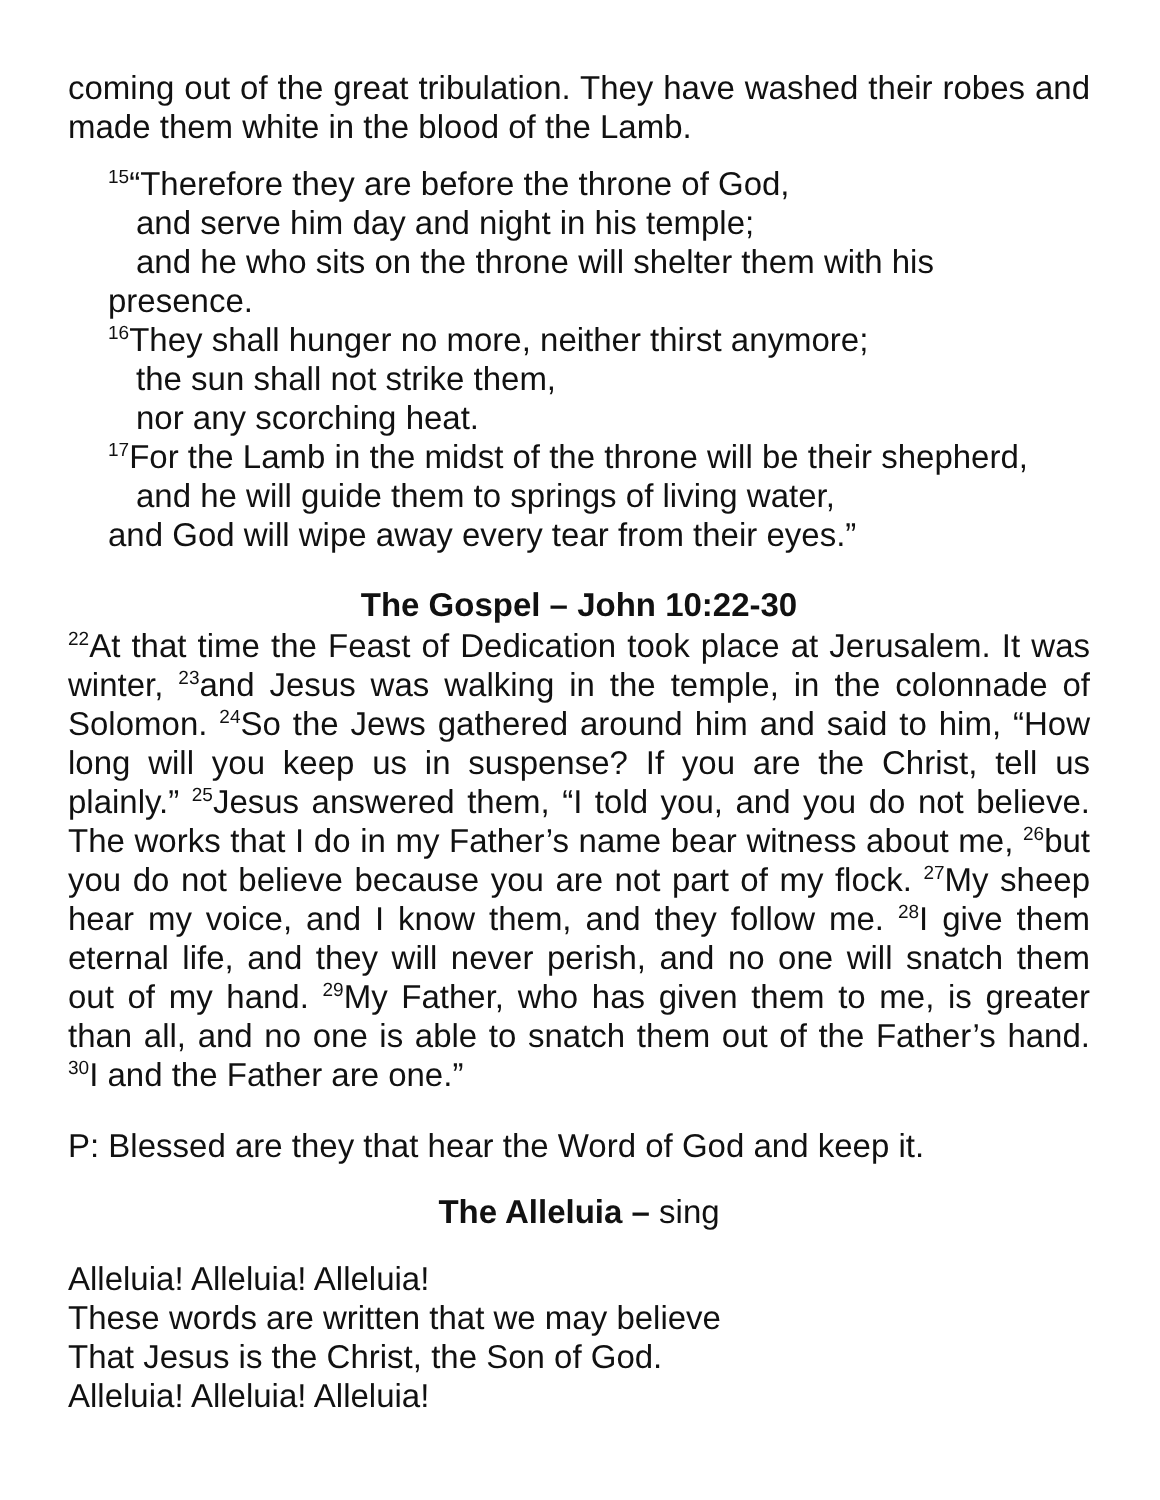coming out of the great tribulation. They have washed their robes and made them white in the blood of the Lamb.
<sup>15</sup> “Therefore they are before the throne of God,
and serve him day and night in his temple;
and he who sits on the throne will shelter them with his
presence.
<sup>16</sup> They shall hunger no more, neither thirst anymore;
the sun shall not strike them,
nor any scorching heat.
<sup>17</sup> For the Lamb in the midst of the throne will be their shepherd,
and he will guide them to springs of living water,
and God will wipe away every tear from their eyes.”
The Gospel – John 10:22-30
<sup>22</sup> At that time the Feast of Dedication took place at Jerusalem. It was winter, <sup>23</sup>and Jesus was walking in the temple, in the colonnade of Solomon. <sup>24</sup>So the Jews gathered around him and said to him, “How long will you keep us in suspense? If you are the Christ, tell us plainly.” <sup>25</sup>Jesus answered them, “I told you, and you do not believe. The works that I do in my Father’s name bear witness about me, <sup>26</sup>but you do not believe because you are not part of my flock. <sup>27</sup>My sheep hear my voice, and I know them, and they follow me. <sup>28</sup>I give them eternal life, and they will never perish, and no one will snatch them out of my hand. <sup>29</sup>My Father, who has given them to me, is greater than all, and no one is able to snatch them out of the Father’s hand. <sup>30</sup>I and the Father are one.”
P: Blessed are they that hear the Word of God and keep it.
The Alleluia – sing
Alleluia! Alleluia! Alleluia!
These words are written that we may believe
That Jesus is the Christ, the Son of God.
Alleluia! Alleluia! Alleluia!